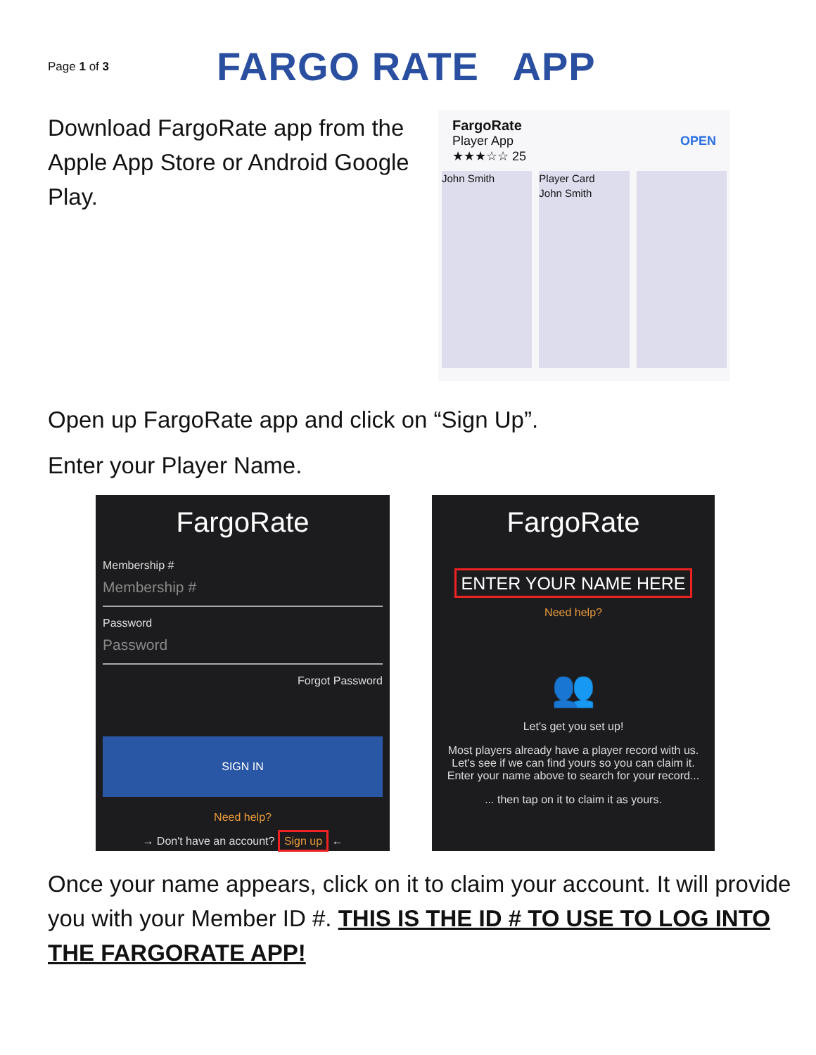Page 1 of 3
FARGO RATE APP
Download FargoRate app from the Apple App Store or Android Google Play.
FargoRate
Player App OPEN
★★★☆☆ 25
John Smith Player Card
John Smith
Open up FargoRate app and click on “Sign Up”.
Enter your Player Name.
FargoRate
Membership #
Membership #
Password
Password
Forgot Password
SIGN IN
Need help?
→ Don't have an account? Sign up ←
FargoRate
ENTER YOUR NAME HERE
Need help?
👥
Let's get you set up!
Most players already have a player record with us. Let's see if we can find yours so you can claim it. Enter your name above to search for your record...
... then tap on it to claim it as yours.
Once your name appears, click on it to claim your account. It will provide you with your Member ID #. THIS IS THE ID # TO USE TO LOG INTO THE FARGORATE APP!